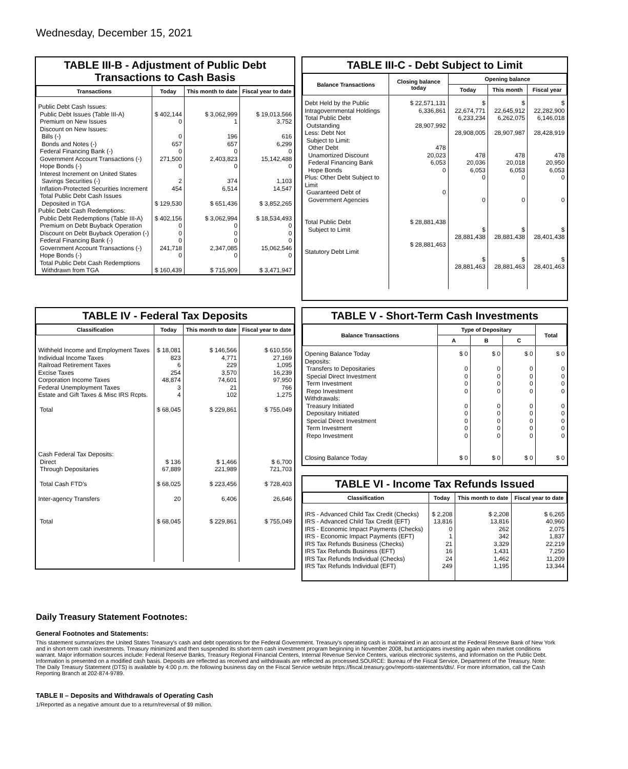Wednesday, December 15, 2021
TABLE III-B - Adjustment of Public Debt Transactions to Cash Basis
| Transactions | Today | This month to date | Fiscal year to date |
| --- | --- | --- | --- |
| Public Debt Cash Issues: Public Debt Issues (Table III-A) Premium on New Issues Discount on New Issues: Bills (-) Bonds and Notes (-) Federal Financing Bank (-) Government Account Transactions (-) Hope Bonds (-) Interest Increment on United States Savings Securities (-) Inflation-Protected Securities Increment Total Public Debt Cash Issues Deposited in TGA Public Debt Cash Redemptions: Public Debt Redemptions (Table III-A) Premium on Debt Buyback Operation Discount on Debt Buyback Operation (-) Federal Financing Bank (-) Government Account Transactions (-) Hope Bonds (-) Total Public Debt Cash Redemptions Withdrawn from TGA | $ 402,144 0 0 657 0 271,500 0 2 454 $ 129,530 $ 402,156 0 0 0 241,718 0 $ 160,439 | $ 3,062,999 1 196 657 0 2,403,823 0 374 6,514 $ 651,436 $ 3,062,994 0 0 0 2,347,085 0 $ 715,909 | $ 19,013,566 3,752 616 6,299 0 15,142,488 0 1,103 14,547 $ 3,852,265 $ 18,534,493 0 0 0 15,062,546 0 $ 3,471,947 |
TABLE III-C - Debt Subject to Limit
| Balance Transactions | Closing balance today | Opening balance | | |
| --- | --- | --- | --- | --- |
| | | Today | This month | Fiscal year |
| Debt Held by the Public Intragovernmental Holdings Total Public Debt Outstanding Less: Debt Not Subject to Limit: Other Debt Unamortized Discount Federal Financing Bank Hope Bonds Plus: Other Debt Subject to Limit Guaranteed Debt of Government Agencies Total Public Debt Subject to Limit Statutory Debt Limit | $ 22,571,131 6,336,861 28,907,992 478 20,023 6,053 0 0 $ 28,881,438 $ 28,881,463 | $ 22,674,771 6,233,234 28,908,005 478 20,036 6,053 0 0 $ 28,881,438 $ 28,881,463 | $ 22,645,912 6,262,075 28,907,987 478 20,018 6,053 0 0 $ 28,881,438 $ 28,881,463 | $ 22,282,900 6,146,018 28,428,919 478 20,950 6,053 0 0 $ 28,401,438 $ 28,401,463 |
TABLE IV - Federal Tax Deposits
| Classification | Today | This month to date | Fiscal year to date |
| --- | --- | --- | --- |
| Withheld Income and Employment Taxes Individual Income Taxes Railroad Retirement Taxes Excise Taxes Corporation Income Taxes Federal Unemployment Taxes Estate and Gift Taxes & Misc IRS Rcpts. Total Cash Federal Tax Deposits: Direct Through Depositaries Total Cash FTD's Inter-agency Transfers Total | $ 18,081 823 6 254 48,874 3 4 $ 68,045 $ 136 67,889 $ 68,025 20 $ 68,045 | $ 146,566 4,771 229 3,570 74,601 21 102 $ 229,861 $ 1,466 221,989 $ 223,456 6,406 $ 229,861 | $ 610,556 27,169 1,095 16,239 97,950 766 1,275 $ 755,049 $ 6,700 721,703 $ 728,403 26,646 $ 755,049 |
TABLE V - Short-Term Cash Investments
| Balance Transactions | Type of Depositary | | | Total |
| --- | --- | --- | --- | --- |
| | A | B | C | |
| Opening Balance Today Deposits: Transfers to Depositaries Special Direct Investment Term Investment Repo Investment Withdrawals: Treasury Initiated Depositary Initiated Special Direct Investment Term Investment Repo Investment Closing Balance Today | $ 0 0 0 0 0 0 0 0 0 0 $ 0 | $ 0 0 0 0 0 0 0 0 0 0 $ 0 | $ 0 0 0 0 0 0 0 0 0 0 $ 0 | $ 0 0 0 0 0 0 0 0 0 0 $ 0 |
TABLE VI - Income Tax Refunds Issued
| Classification | Today | This month to date | Fiscal year to date |
| --- | --- | --- | --- |
| IRS - Advanced Child Tax Credit (Checks) IRS - Advanced Child Tax Credit (EFT) IRS - Economic Impact Payments (Checks) IRS - Economic Impact Payments (EFT) IRS Tax Refunds Business (Checks) IRS Tax Refunds Business (EFT) IRS Tax Refunds Individual (Checks) IRS Tax Refunds Individual (EFT) | $ 2,208 13,816 0 1 21 16 24 249 | $ 2,208 13,816 262 342 3,329 1,431 1,462 1,195 | $ 6,265 40,960 2,075 1,837 22,219 7,250 11,209 13,344 |
Daily Treasury Statement Footnotes:
General Footnotes and Statements:
This statement summarizes the United States Treasury's cash and debt operations for the Federal Government. Treasury's operating cash is maintained in an account at the Federal Reserve Bank of New York and in short-term cash investments. Treasury minimized and then suspended its short-term cash investment program beginning in November 2008, but anticipates investing again when market conditions warrant. Major information sources include: Federal Reserve Banks, Treasury Regional Financial Centers, Internal Revenue Service Centers, various electronic systems, and information on the Public Debt. Information is presented on a modified cash basis. Deposits are reflected as received and withdrawals are reflected as processed.SOURCE: Bureau of the Fiscal Service, Department of the Treasury. Note: The Daily Treasury Statement (DTS) is available by 4:00 p.m. the following business day on the Fiscal Service website https://fiscal.treasury.gov/reports-statements/dts/. For more information, call the Cash Reporting Branch at 202-874-9789.
TABLE II – Deposits and Withdrawals of Operating Cash
1/Reported as a negative amount due to a return/reversal of $9 million.